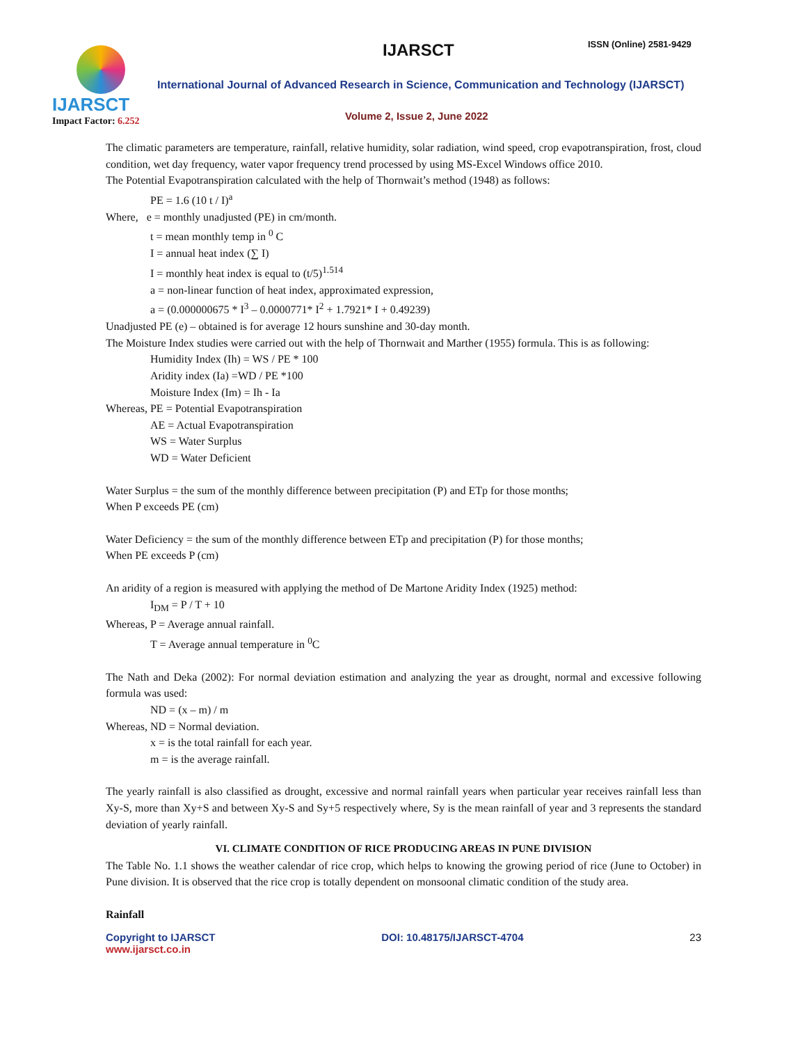IJARSCT
Impact Factor: 6.252
IJARSCT ISSN (Online) 2581-9429
International Journal of Advanced Research in Science, Communication and Technology (IJARSCT)
Volume 2, Issue 2, June 2022
The climatic parameters are temperature, rainfall, relative humidity, solar radiation, wind speed, crop evapotranspiration, frost, cloud condition, wet day frequency, water vapor frequency trend processed by using MS-Excel Windows office 2010.
The Potential Evapotranspiration calculated with the help of Thornwait’s method (1948) as follows:
PE = 1.6 (10 t / I)<sup>a</sup>
Where, e = monthly unadjusted (PE) in cm/month.
t = mean monthly temp in <sup>0</sup> C
I = annual heat index (∑ I)
I = monthly heat index is equal to (t/5)<sup>1.514</sup>
a = non-linear function of heat index, approximated expression,
a = (0.000000675 * I<sup>3</sup> – 0.0000771* I<sup>2</sup> + 1.7921* I + 0.49239)
Unadjusted PE (e) – obtained is for average 12 hours sunshine and 30-day month.
The Moisture Index studies were carried out with the help of Thornwait and Marther (1955) formula. This is as following:
Humidity Index (Ih) = WS / PE * 100
Aridity index (Ia) =WD / PE *100
Moisture Index (Im) = Ih - Ia
Whereas, PE = Potential Evapotranspiration
AE = Actual Evapotranspiration
WS = Water Surplus
WD = Water Deficient
Water Surplus = the sum of the monthly difference between precipitation (P) and ETp for those months;
When P exceeds PE (cm)
Water Deficiency = the sum of the monthly difference between ETp and precipitation (P) for those months;
When PE exceeds P (cm)
An aridity of a region is measured with applying the method of De Martone Aridity Index (1925) method:
I<sub>DM</sub> = P / T + 10
Whereas, P = Average annual rainfall.
T = Average annual temperature in <sup>0</sup>C
The Nath and Deka (2002): For normal deviation estimation and analyzing the year as drought, normal and excessive following formula was used:
ND = (x – m) / m
Whereas, ND = Normal deviation.
x = is the total rainfall for each year.
m = is the average rainfall.
The yearly rainfall is also classified as drought, excessive and normal rainfall years when particular year receives rainfall less than Xy-S, more than Xy+S and between Xy-S and Sy+5 respectively where, Sy is the mean rainfall of year and 3 represents the standard deviation of yearly rainfall.
VI. CLIMATE CONDITION OF RICE PRODUCING AREAS IN PUNE DIVISION
The Table No. 1.1 shows the weather calendar of rice crop, which helps to knowing the growing period of rice (June to October) in Pune division. It is observed that the rice crop is totally dependent on monsoonal climatic condition of the study area.
Rainfall
Copyright to IJARSCT
www.ijarsct.co.in
DOI: 10.48175/IJARSCT-4704 23